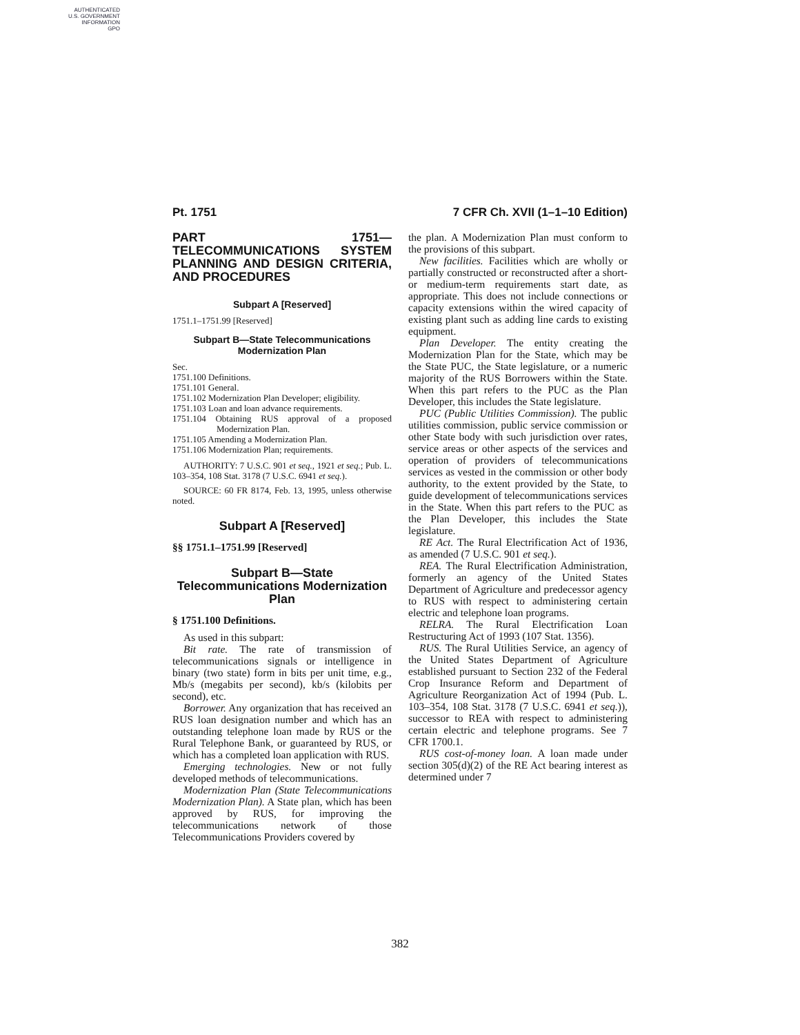AUTHENTICATED
U.S. GOVERNMENT
INFORMATION
GPO
Pt. 1751 7 CFR Ch. XVII (1–1–10 Edition)
PART 1751—TELECOMMUNICATIONS SYSTEM PLANNING AND DESIGN CRITERIA, AND PROCEDURES
Subpart A [Reserved]
1751.1–1751.99 [Reserved]
Subpart B—State Telecommunications Modernization Plan
Sec.
1751.100 Definitions.
1751.101 General.
1751.102 Modernization Plan Developer; eligibility.
1751.103 Loan and loan advance requirements.
1751.104 Obtaining RUS approval of a proposed Modernization Plan.
1751.105 Amending a Modernization Plan.
1751.106 Modernization Plan; requirements.
AUTHORITY: 7 U.S.C. 901 et seq., 1921 et seq.; Pub. L. 103–354, 108 Stat. 3178 (7 U.S.C. 6941 et seq.).
SOURCE: 60 FR 8174, Feb. 13, 1995, unless otherwise noted.
Subpart A [Reserved]
§§ 1751.1–1751.99 [Reserved]
Subpart B—State Telecommunications Modernization Plan
§ 1751.100 Definitions.
As used in this subpart:
Bit rate. The rate of transmission of telecommunications signals or intelligence in binary (two state) form in bits per unit time, e.g., Mb/s (megabits per second), kb/s (kilobits per second), etc.
Borrower. Any organization that has received an RUS loan designation number and which has an outstanding telephone loan made by RUS or the Rural Telephone Bank, or guaranteed by RUS, or which has a completed loan application with RUS.
Emerging technologies. New or not fully developed methods of telecommunications.
Modernization Plan (State Telecommunications Modernization Plan). A State plan, which has been approved by RUS, for improving the telecommunications network of those Telecommunications Providers covered by
the plan. A Modernization Plan must conform to the provisions of this subpart.
New facilities. Facilities which are wholly or partially constructed or reconstructed after a short- or medium-term requirements start date, as appropriate. This does not include connections or capacity extensions within the wired capacity of existing plant such as adding line cards to existing equipment.
Plan Developer. The entity creating the Modernization Plan for the State, which may be the State PUC, the State legislature, or a numeric majority of the RUS Borrowers within the State. When this part refers to the PUC as the Plan Developer, this includes the State legislature.
PUC (Public Utilities Commission). The public utilities commission, public service commission or other State body with such jurisdiction over rates, service areas or other aspects of the services and operation of providers of telecommunications services as vested in the commission or other body authority, to the extent provided by the State, to guide development of telecommunications services in the State. When this part refers to the PUC as the Plan Developer, this includes the State legislature.
RE Act. The Rural Electrification Act of 1936, as amended (7 U.S.C. 901 et seq.).
REA. The Rural Electrification Administration, formerly an agency of the United States Department of Agriculture and predecessor agency to RUS with respect to administering certain electric and telephone loan programs.
RELRA. The Rural Electrification Loan Restructuring Act of 1993 (107 Stat. 1356).
RUS. The Rural Utilities Service, an agency of the United States Department of Agriculture established pursuant to Section 232 of the Federal Crop Insurance Reform and Department of Agriculture Reorganization Act of 1994 (Pub. L. 103–354, 108 Stat. 3178 (7 U.S.C. 6941 et seq.)), successor to REA with respect to administering certain electric and telephone programs. See 7 CFR 1700.1.
RUS cost-of-money loan. A loan made under section 305(d)(2) of the RE Act bearing interest as determined under 7
382